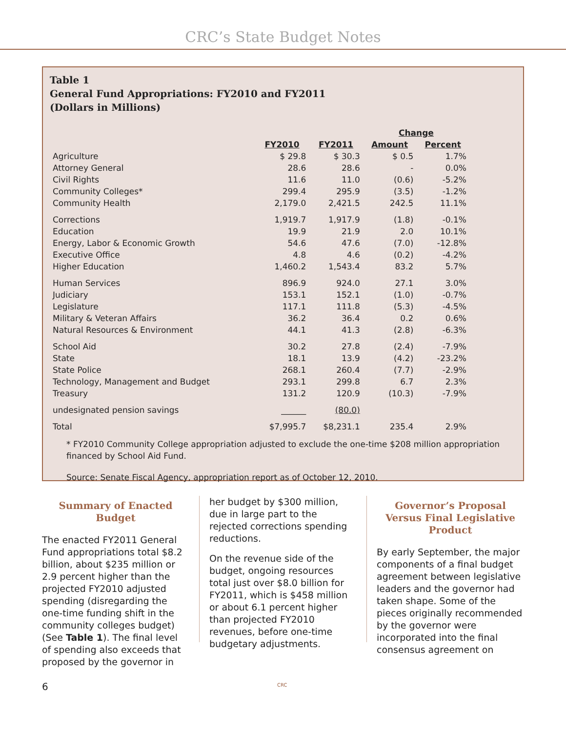CRC’s State Budget Notes
Table 1
General Fund Appropriations: FY2010 and FY2011
(Dollars in Millions)
| | | | Change | |
| --- | --- | --- | --- | --- |
| | FY2010 | FY2011 | Amount | Percent |
| Agriculture | $ 29.8 | $ 30.3 | $ 0.5 | 1.7% |
| Attorney General | 28.6 | 28.6 | - | 0.0% |
| Civil Rights | 11.6 | 11.0 | (0.6) | -5.2% |
| Community Colleges* | 299.4 | 295.9 | (3.5) | -1.2% |
| Community Health | 2,179.0 | 2,421.5 | 242.5 | 11.1% |
| Corrections | 1,919.7 | 1,917.9 | (1.8) | -0.1% |
| Education | 19.9 | 21.9 | 2.0 | 10.1% |
| Energy, Labor & Economic Growth | 54.6 | 47.6 | (7.0) | -12.8% |
| Executive Office | 4.8 | 4.6 | (0.2) | -4.2% |
| Higher Education | 1,460.2 | 1,543.4 | 83.2 | 5.7% |
| Human Services | 896.9 | 924.0 | 27.1 | 3.0% |
| Judiciary | 153.1 | 152.1 | (1.0) | -0.7% |
| Legislature | 117.1 | 111.8 | (5.3) | -4.5% |
| Military & Veteran Affairs | 36.2 | 36.4 | 0.2 | 0.6% |
| Natural Resources & Environment | 44.1 | 41.3 | (2.8) | -6.3% |
| School Aid | 30.2 | 27.8 | (2.4) | -7.9% |
| State | 18.1 | 13.9 | (4.2) | -23.2% |
| State Police | 268.1 | 260.4 | (7.7) | -2.9% |
| Technology, Management and Budget | 293.1 | 299.8 | 6.7 | 2.3% |
| Treasury | 131.2 | 120.9 | (10.3) | -7.9% |
| undesignated pension savings | ______ | (80.0) | | |
| Total | $7,995.7 | $8,231.1 | 235.4 | 2.9% |
* FY2010 Community College appropriation adjusted to exclude the one-time $208 million appropriation financed by School Aid Fund.
Source: Senate Fiscal Agency, appropriation report as of October 12, 2010.
Summary of Enacted Budget
The enacted FY2011 General Fund appropriations total $8.2 billion, about $235 million or 2.9 percent higher than the projected FY2010 adjusted spending (disregarding the one-time funding shift in the community colleges budget) (See Table 1). The final level of spending also exceeds that proposed by the governor in
her budget by $300 million, due in large part to the rejected corrections spending reductions.
On the revenue side of the budget, ongoing resources total just over $8.0 billion for FY2011, which is $458 million or about 6.1 percent higher than projected FY2010 revenues, before one-time budgetary adjustments.
Governor’s Proposal Versus Final Legislative Product
By early September, the major components of a final budget agreement between legislative leaders and the governor had taken shape. Some of the pieces originally recommended by the governor were incorporated into the final consensus agreement on
6 CRC